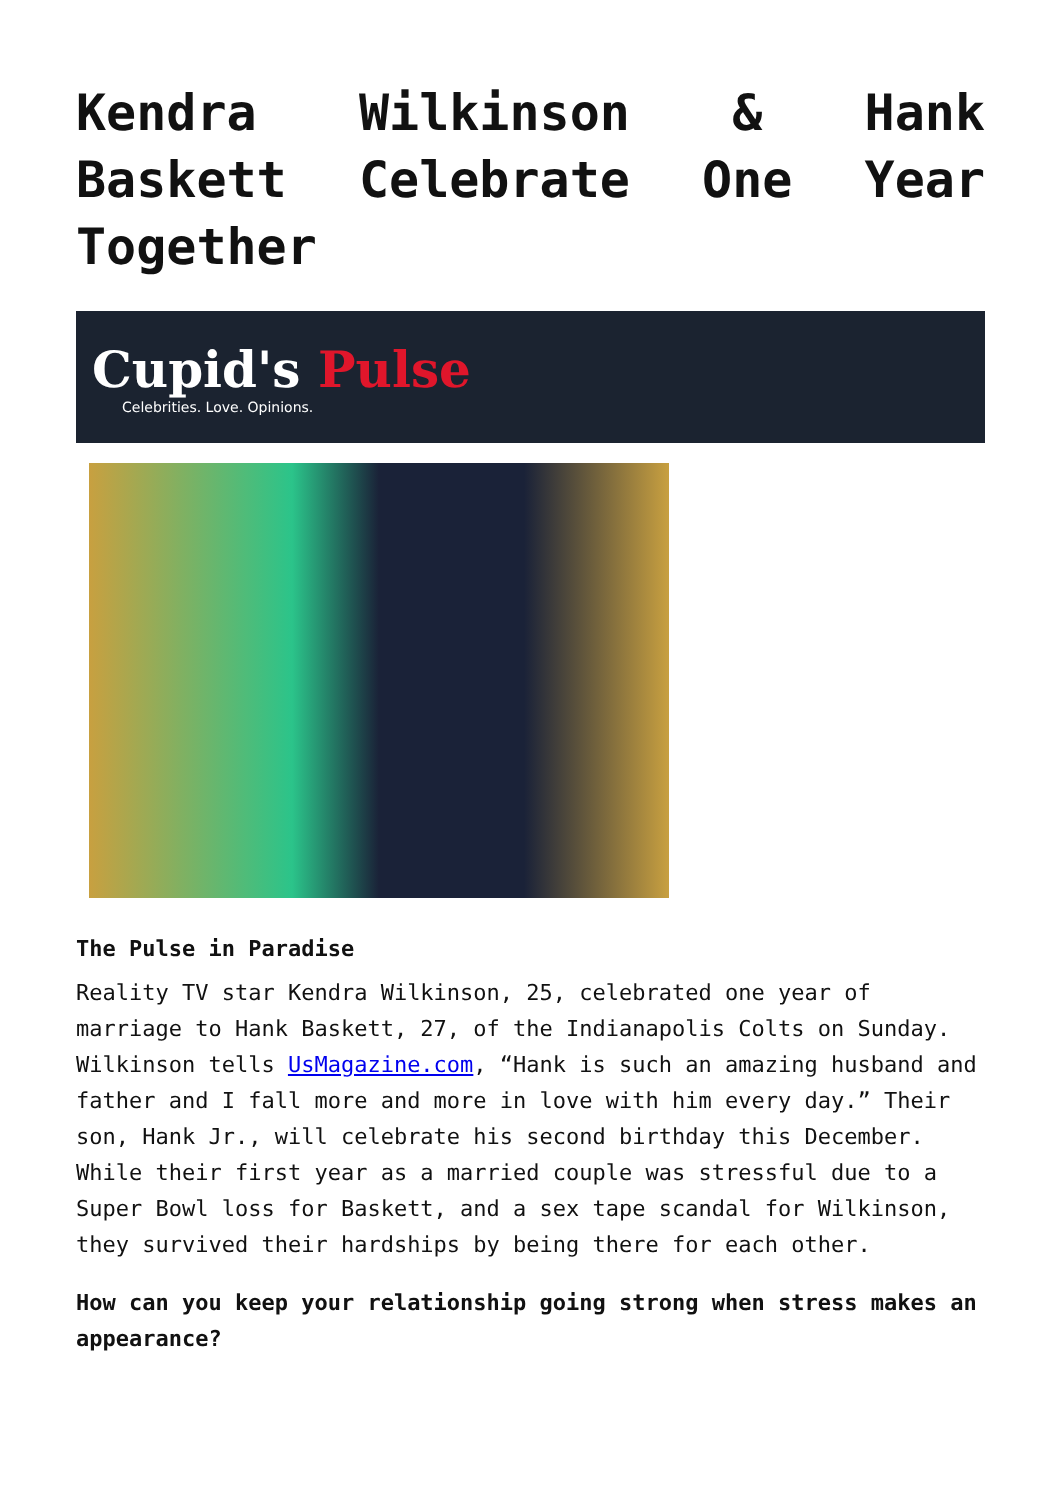Kendra Wilkinson & Hank Baskett Celebrate One Year Together
Cupid's Pulse
Celebrities. Love. Opinions.
The Pulse in Paradise
Reality TV star Kendra Wilkinson, 25, celebrated one year of marriage to Hank Baskett, 27, of the Indianapolis Colts on Sunday. Wilkinson tells UsMagazine.com, “Hank is such an amazing husband and father and I fall more and more in love with him every day.” Their son, Hank Jr., will celebrate his second birthday this December. While their first year as a married couple was stressful due to a Super Bowl loss for Baskett, and a sex tape scandal for Wilkinson, they survived their hardships by being there for each other.
How can you keep your relationship going strong when stress makes an appearance?